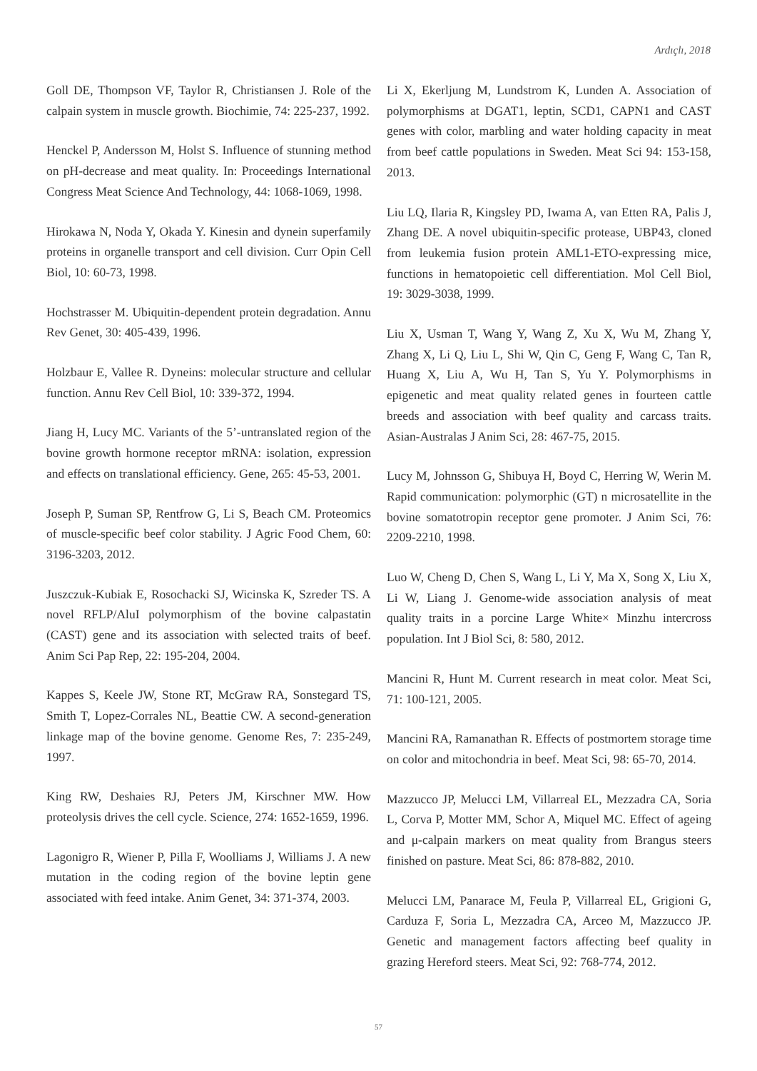Ardıçlı, 2018
Goll DE, Thompson VF, Taylor R, Christiansen J. Role of the calpain system in muscle growth. Biochimie, 74: 225-237, 1992.
Henckel P, Andersson M, Holst S. Influence of stunning method on pH-decrease and meat quality. In: Proceedings International Congress Meat Science And Technology, 44: 1068-1069, 1998.
Hirokawa N, Noda Y, Okada Y. Kinesin and dynein superfamily proteins in organelle transport and cell division. Curr Opin Cell Biol, 10: 60-73, 1998.
Hochstrasser M. Ubiquitin-dependent protein degradation. Annu Rev Genet, 30: 405-439, 1996.
Holzbaur E, Vallee R. Dyneins: molecular structure and cellular function. Annu Rev Cell Biol, 10: 339-372, 1994.
Jiang H, Lucy MC. Variants of the 5’-untranslated region of the bovine growth hormone receptor mRNA: isolation, expression and effects on translational efficiency. Gene, 265: 45-53, 2001.
Joseph P, Suman SP, Rentfrow G, Li S, Beach CM. Proteomics of muscle-specific beef color stability. J Agric Food Chem, 60: 3196-3203, 2012.
Juszczuk-Kubiak E, Rosochacki SJ, Wicinska K, Szreder TS. A novel RFLP/AluI polymorphism of the bovine calpastatin (CAST) gene and its association with selected traits of beef. Anim Sci Pap Rep, 22: 195-204, 2004.
Kappes S, Keele JW, Stone RT, McGraw RA, Sonstegard TS, Smith T, Lopez-Corrales NL, Beattie CW. A second-generation linkage map of the bovine genome. Genome Res, 7: 235-249, 1997.
King RW, Deshaies RJ, Peters JM, Kirschner MW. How proteolysis drives the cell cycle. Science, 274: 1652-1659, 1996.
Lagonigro R, Wiener P, Pilla F, Woolliams J, Williams J. A new mutation in the coding region of the bovine leptin gene associated with feed intake. Anim Genet, 34: 371-374, 2003.
Li X, Ekerljung M, Lundstrom K, Lunden A. Association of polymorphisms at DGAT1, leptin, SCD1, CAPN1 and CAST genes with color, marbling and water holding capacity in meat from beef cattle populations in Sweden. Meat Sci 94: 153-158, 2013.
Liu LQ, Ilaria R, Kingsley PD, Iwama A, van Etten RA, Palis J, Zhang DE. A novel ubiquitin-specific protease, UBP43, cloned from leukemia fusion protein AML1-ETO-expressing mice, functions in hematopoietic cell differentiation. Mol Cell Biol, 19: 3029-3038, 1999.
Liu X, Usman T, Wang Y, Wang Z, Xu X, Wu M, Zhang Y, Zhang X, Li Q, Liu L, Shi W, Qin C, Geng F, Wang C, Tan R, Huang X, Liu A, Wu H, Tan S, Yu Y. Polymorphisms in epigenetic and meat quality related genes in fourteen cattle breeds and association with beef quality and carcass traits. Asian-Australas J Anim Sci, 28: 467-75, 2015.
Lucy M, Johnsson G, Shibuya H, Boyd C, Herring W, Werin M. Rapid communication: polymorphic (GT) n microsatellite in the bovine somatotropin receptor gene promoter. J Anim Sci, 76: 2209-2210, 1998.
Luo W, Cheng D, Chen S, Wang L, Li Y, Ma X, Song X, Liu X, Li W, Liang J. Genome-wide association analysis of meat quality traits in a porcine Large White× Minzhu intercross population. Int J Biol Sci, 8: 580, 2012.
Mancini R, Hunt M. Current research in meat color. Meat Sci, 71: 100-121, 2005.
Mancini RA, Ramanathan R. Effects of postmortem storage time on color and mitochondria in beef. Meat Sci, 98: 65-70, 2014.
Mazzucco JP, Melucci LM, Villarreal EL, Mezzadra CA, Soria L, Corva P, Motter MM, Schor A, Miquel MC. Effect of ageing and μ-calpain markers on meat quality from Brangus steers finished on pasture. Meat Sci, 86: 878-882, 2010.
Melucci LM, Panarace M, Feula P, Villarreal EL, Grigioni G, Carduza F, Soria L, Mezzadra CA, Arceo M, Mazzucco JP. Genetic and management factors affecting beef quality in grazing Hereford steers. Meat Sci, 92: 768-774, 2012.
57